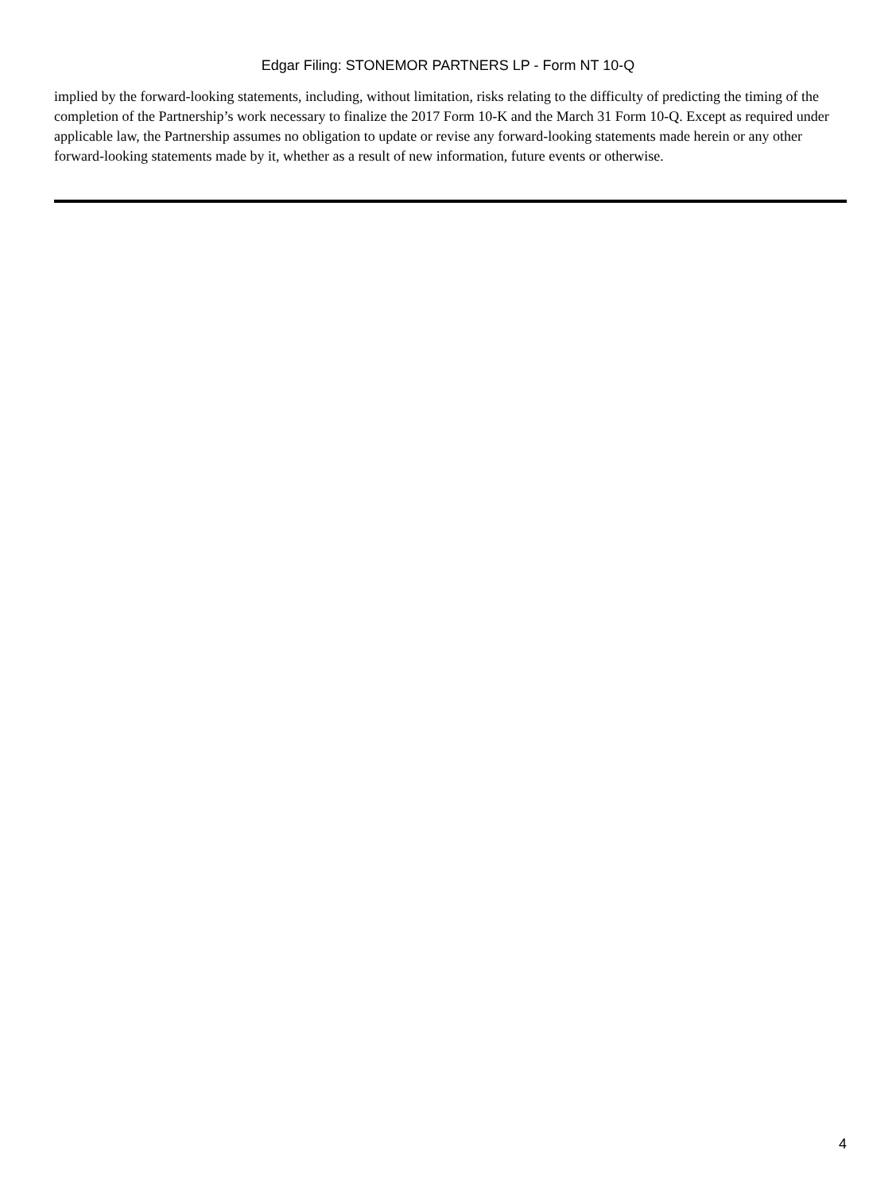Edgar Filing: STONEMOR PARTNERS LP - Form NT 10-Q
implied by the forward-looking statements, including, without limitation, risks relating to the difficulty of predicting the timing of the completion of the Partnership’s work necessary to finalize the 2017 Form 10-K and the March 31 Form 10-Q. Except as required under applicable law, the Partnership assumes no obligation to update or revise any forward-looking statements made herein or any other forward-looking statements made by it, whether as a result of new information, future events or otherwise.
4